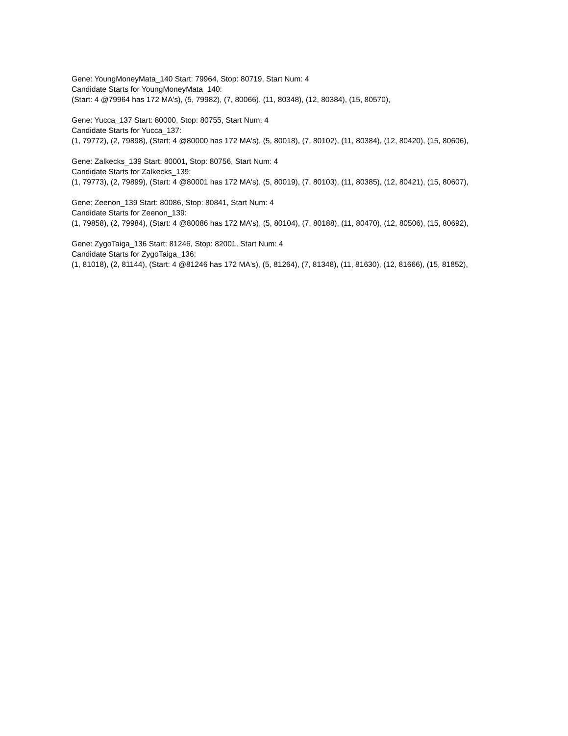Gene: YoungMoneyMata_140 Start: 79964, Stop: 80719, Start Num: 4
Candidate Starts for YoungMoneyMata_140:
(Start: 4 @79964 has 172 MA's), (5, 79982), (7, 80066), (11, 80348), (12, 80384), (15, 80570),
Gene: Yucca_137 Start: 80000, Stop: 80755, Start Num: 4
Candidate Starts for Yucca_137:
(1, 79772), (2, 79898), (Start: 4 @80000 has 172 MA's), (5, 80018), (7, 80102), (11, 80384), (12, 80420), (15, 80606),
Gene: Zalkecks_139 Start: 80001, Stop: 80756, Start Num: 4
Candidate Starts for Zalkecks_139:
(1, 79773), (2, 79899), (Start: 4 @80001 has 172 MA's), (5, 80019), (7, 80103), (11, 80385), (12, 80421), (15, 80607),
Gene: Zeenon_139 Start: 80086, Stop: 80841, Start Num: 4
Candidate Starts for Zeenon_139:
(1, 79858), (2, 79984), (Start: 4 @80086 has 172 MA's), (5, 80104), (7, 80188), (11, 80470), (12, 80506), (15, 80692),
Gene: ZygoTaiga_136 Start: 81246, Stop: 82001, Start Num: 4
Candidate Starts for ZygoTaiga_136:
(1, 81018), (2, 81144), (Start: 4 @81246 has 172 MA's), (5, 81264), (7, 81348), (11, 81630), (12, 81666), (15, 81852),